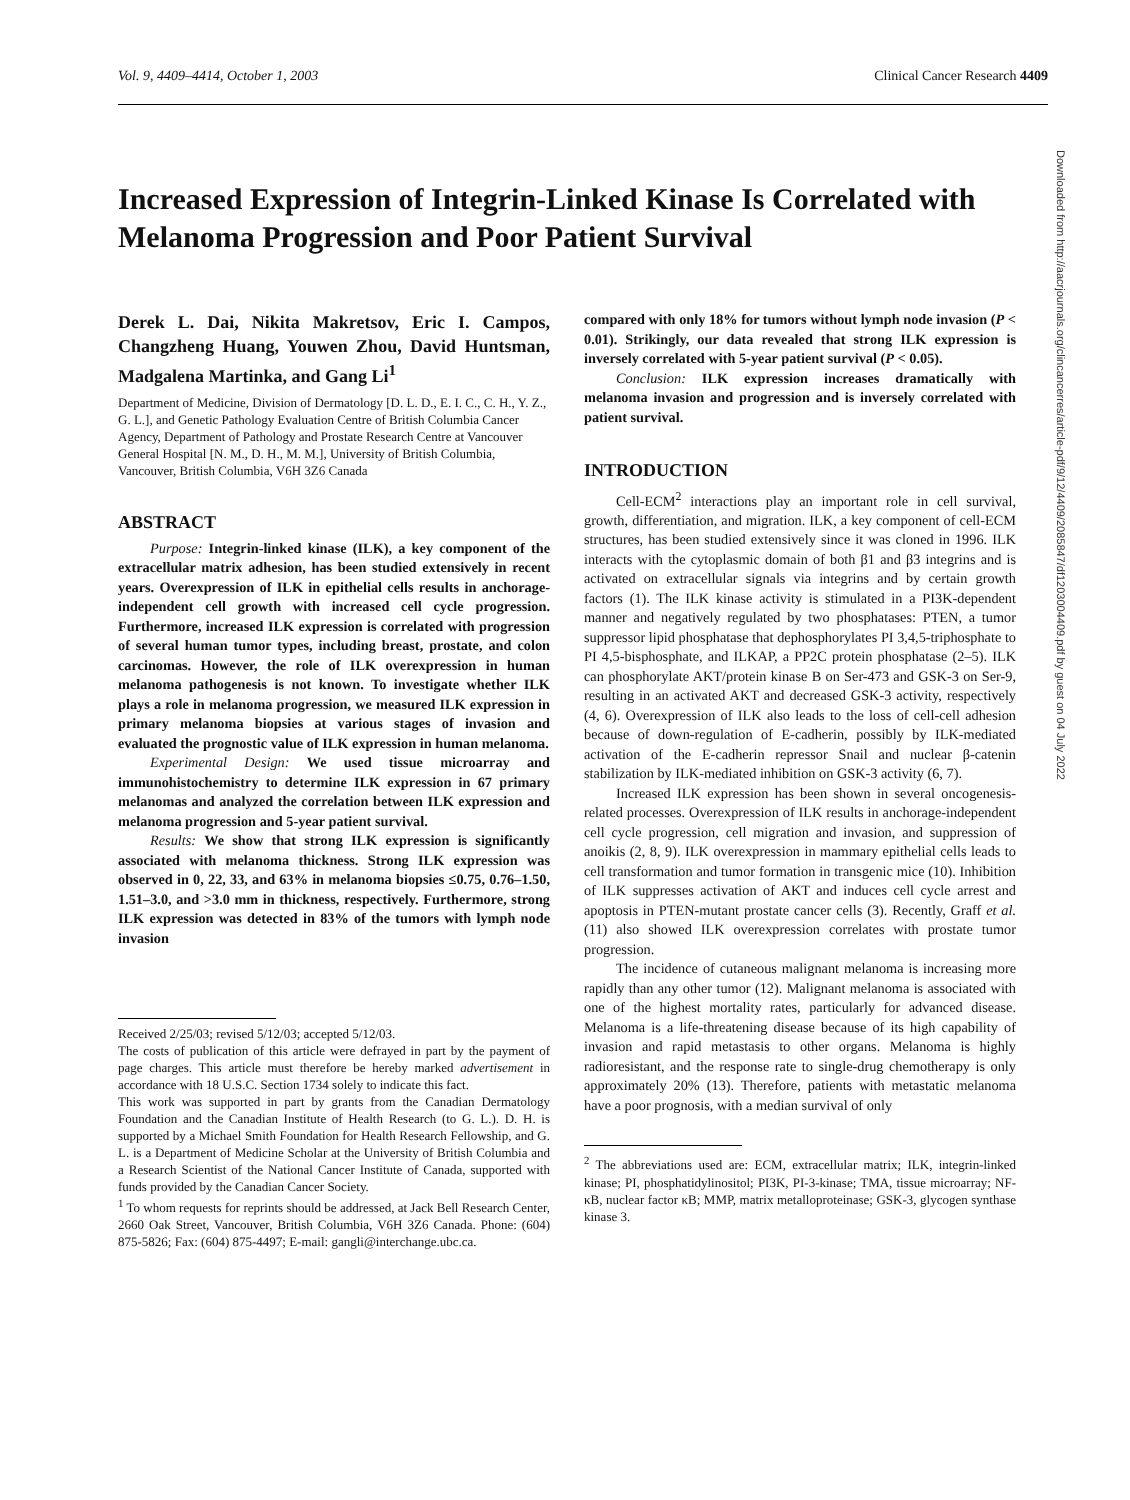Vol. 9, 4409–4414, October 1, 2003 Clinical Cancer Research 4409
Increased Expression of Integrin-Linked Kinase Is Correlated with Melanoma Progression and Poor Patient Survival
Derek L. Dai, Nikita Makretsov, Eric I. Campos, Changzheng Huang, Youwen Zhou, David Huntsman, Madgalena Martinka, and Gang Li<sup>1</sup>
Department of Medicine, Division of Dermatology [D. L. D., E. I. C., C. H., Y. Z., G. L.], and Genetic Pathology Evaluation Centre of British Columbia Cancer Agency, Department of Pathology and Prostate Research Centre at Vancouver General Hospital [N. M., D. H., M. M.], University of British Columbia, Vancouver, British Columbia, V6H 3Z6 Canada
ABSTRACT
Purpose: Integrin-linked kinase (ILK), a key component of the extracellular matrix adhesion, has been studied extensively in recent years. Overexpression of ILK in epithelial cells results in anchorage-independent cell growth with increased cell cycle progression. Furthermore, increased ILK expression is correlated with progression of several human tumor types, including breast, prostate, and colon carcinomas. However, the role of ILK overexpression in human melanoma pathogenesis is not known. To investigate whether ILK plays a role in melanoma progression, we measured ILK expression in primary melanoma biopsies at various stages of invasion and evaluated the prognostic value of ILK expression in human melanoma.
Experimental Design: We used tissue microarray and immunohistochemistry to determine ILK expression in 67 primary melanomas and analyzed the correlation between ILK expression and melanoma progression and 5-year patient survival.
Results: We show that strong ILK expression is significantly associated with melanoma thickness. Strong ILK expression was observed in 0, 22, 33, and 63% in melanoma biopsies ≤0.75, 0.76–1.50, 1.51–3.0, and >3.0 mm in thickness, respectively. Furthermore, strong ILK expression was detected in 83% of the tumors with lymph node invasion
Received 2/25/03; revised 5/12/03; accepted 5/12/03.
The costs of publication of this article were defrayed in part by the payment of page charges. This article must therefore be hereby marked advertisement in accordance with 18 U.S.C. Section 1734 solely to indicate this fact.
This work was supported in part by grants from the Canadian Dermatology Foundation and the Canadian Institute of Health Research (to G. L.). D. H. is supported by a Michael Smith Foundation for Health Research Fellowship, and G. L. is a Department of Medicine Scholar at the University of British Columbia and a Research Scientist of the National Cancer Institute of Canada, supported with funds provided by the Canadian Cancer Society.
<sup>1</sup> To whom requests for reprints should be addressed, at Jack Bell Research Center, 2660 Oak Street, Vancouver, British Columbia, V6H 3Z6 Canada. Phone: (604) 875-5826; Fax: (604) 875-4497; E-mail: gangli@interchange.ubc.ca.
compared with only 18% for tumors without lymph node invasion (P < 0.01). Strikingly, our data revealed that strong ILK expression is inversely correlated with 5-year patient survival (P < 0.05).
Conclusion: ILK expression increases dramatically with melanoma invasion and progression and is inversely correlated with patient survival.
INTRODUCTION
Cell-ECM<sup>2</sup> interactions play an important role in cell survival, growth, differentiation, and migration. ILK, a key component of cell-ECM structures, has been studied extensively since it was cloned in 1996. ILK interacts with the cytoplasmic domain of both β1 and β3 integrins and is activated on extracellular signals via integrins and by certain growth factors (1). The ILK kinase activity is stimulated in a PI3K-dependent manner and negatively regulated by two phosphatases: PTEN, a tumor suppressor lipid phosphatase that dephosphorylates PI 3,4,5-triphosphate to PI 4,5-bisphosphate, and ILKAP, a PP2C protein phosphatase (2–5). ILK can phosphorylate AKT/protein kinase B on Ser-473 and GSK-3 on Ser-9, resulting in an activated AKT and decreased GSK-3 activity, respectively (4, 6). Overexpression of ILK also leads to the loss of cell-cell adhesion because of down-regulation of E-cadherin, possibly by ILK-mediated activation of the E-cadherin repressor Snail and nuclear β-catenin stabilization by ILK-mediated inhibition on GSK-3 activity (6, 7).
Increased ILK expression has been shown in several oncogenesis-related processes. Overexpression of ILK results in anchorage-independent cell cycle progression, cell migration and invasion, and suppression of anoikis (2, 8, 9). ILK overexpression in mammary epithelial cells leads to cell transformation and tumor formation in transgenic mice (10). Inhibition of ILK suppresses activation of AKT and induces cell cycle arrest and apoptosis in PTEN-mutant prostate cancer cells (3). Recently, Graff et al. (11) also showed ILK overexpression correlates with prostate tumor progression.
The incidence of cutaneous malignant melanoma is increasing more rapidly than any other tumor (12). Malignant melanoma is associated with one of the highest mortality rates, particularly for advanced disease. Melanoma is a life-threatening disease because of its high capability of invasion and rapid metastasis to other organs. Melanoma is highly radioresistant, and the response rate to single-drug chemotherapy is only approximately 20% (13). Therefore, patients with metastatic melanoma have a poor prognosis, with a median survival of only
<sup>2</sup> The abbreviations used are: ECM, extracellular matrix; ILK, integrin-linked kinase; PI, phosphatidylinositol; PI3K, PI-3-kinase; TMA, tissue microarray; NF-κB, nuclear factor κB; MMP, matrix metalloproteinase; GSK-3, glycogen synthase kinase 3.
Downloaded from http://aacrjournals.org/clincancerres/article-pdf/9/12/4409/2085847/df1203004409.pdf by guest on 04 July 2022